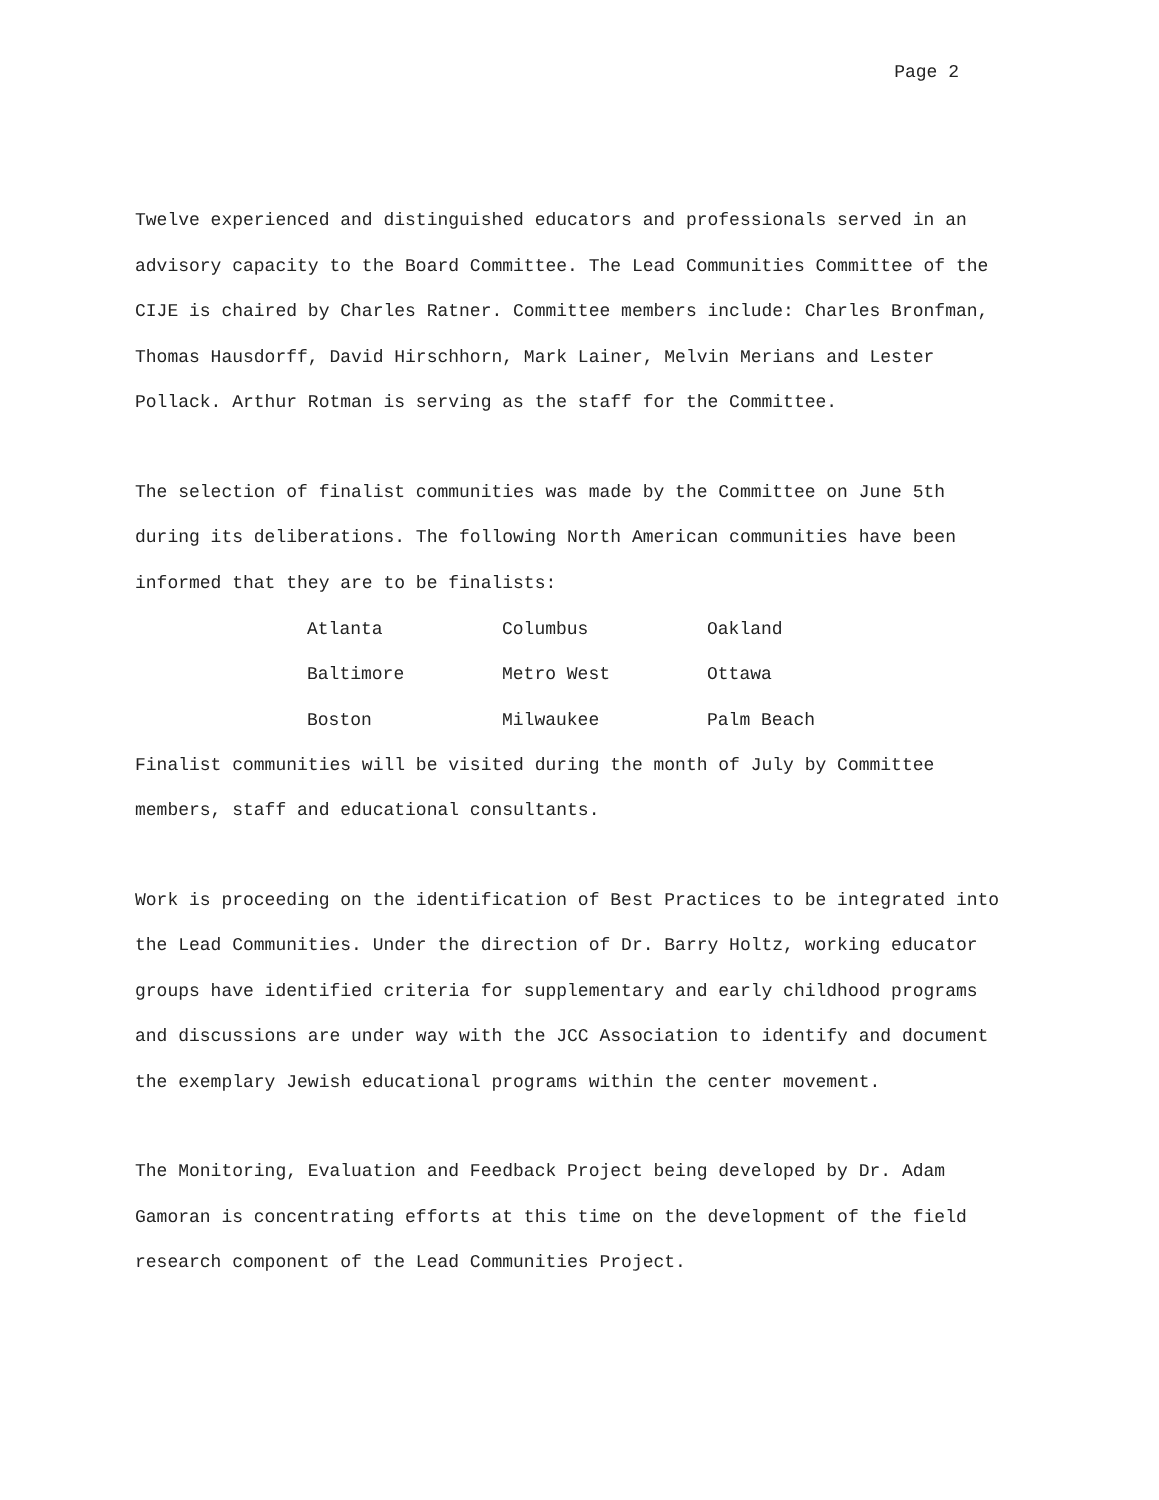Page 2
Twelve experienced and distinguished educators and professionals served in an advisory capacity to the Board Committee. The Lead Communities Committee of the CIJE is chaired by Charles Ratner. Committee members include: Charles Bronfman, Thomas Hausdorff, David Hirschhorn, Mark Lainer, Melvin Merians and Lester Pollack. Arthur Rotman is serving as the staff for the Committee.
The selection of finalist communities was made by the Committee on June 5th during its deliberations. The following North American communities have been informed that they are to be finalists:
| Atlanta | Columbus | Oakland |
| Baltimore | Metro West | Ottawa |
| Boston | Milwaukee | Palm Beach |
Finalist communities will be visited during the month of July by Committee members, staff and educational consultants.
Work is proceeding on the identification of Best Practices to be integrated into the Lead Communities. Under the direction of Dr. Barry Holtz, working educator groups have identified criteria for supplementary and early childhood programs and discussions are under way with the JCC Association to identify and document the exemplary Jewish educational programs within the center movement.
The Monitoring, Evaluation and Feedback Project being developed by Dr. Adam Gamoran is concentrating efforts at this time on the development of the field research component of the Lead Communities Project.